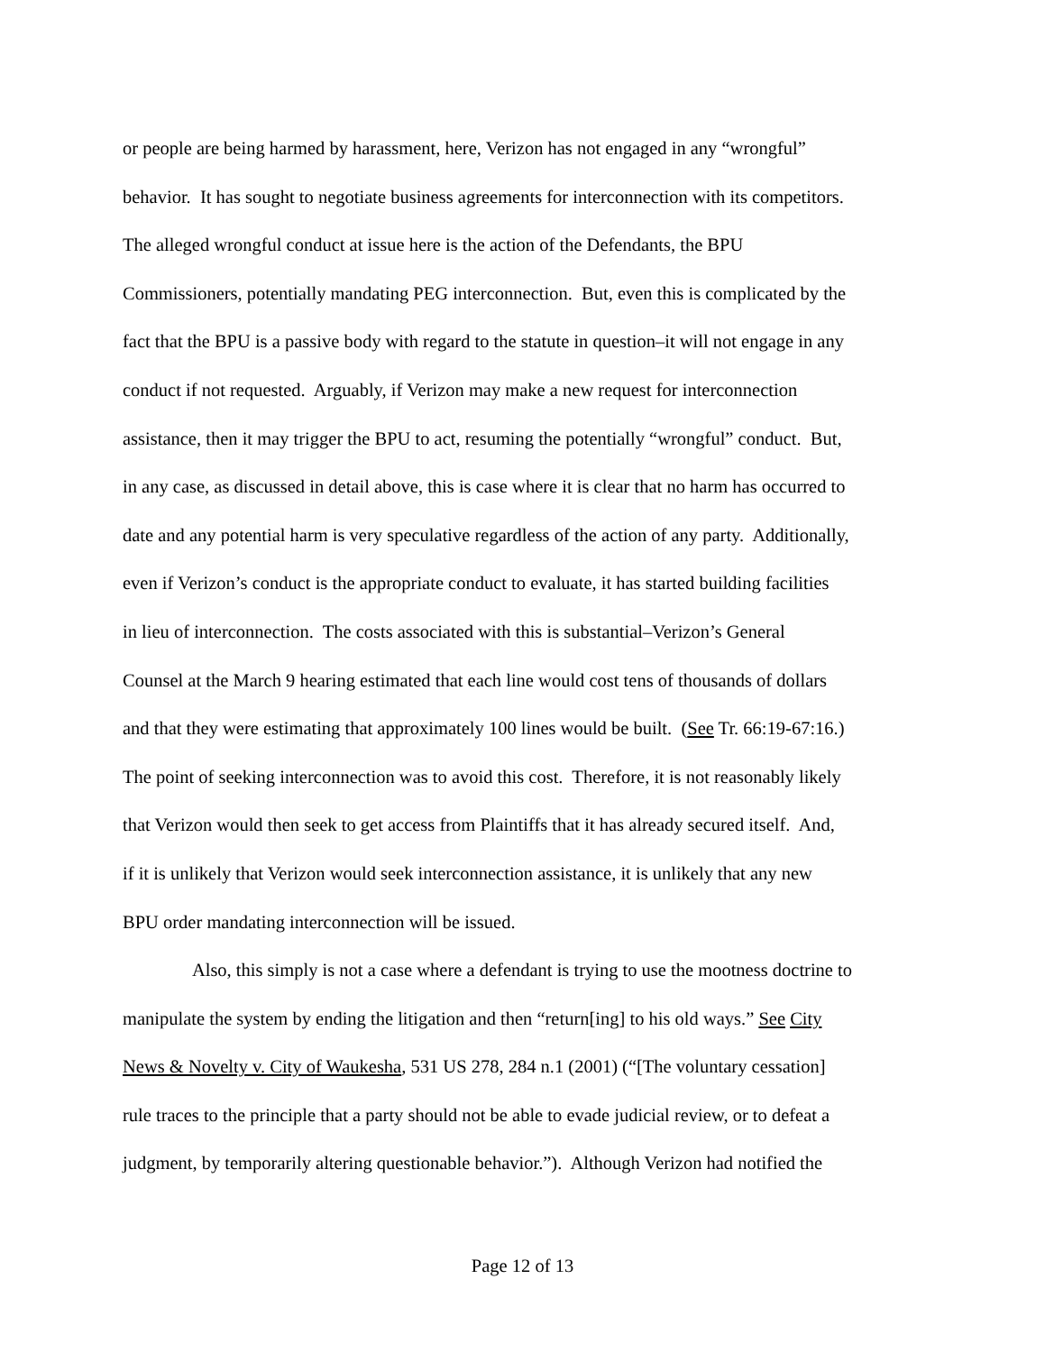or people are being harmed by harassment, here, Verizon has not engaged in any “wrongful”
behavior. It has sought to negotiate business agreements for interconnection with its competitors.
The alleged wrongful conduct at issue here is the action of the Defendants, the BPU
Commissioners, potentially mandating PEG interconnection. But, even this is complicated by the
fact that the BPU is a passive body with regard to the statute in question–it will not engage in any
conduct if not requested. Arguably, if Verizon may make a new request for interconnection
assistance, then it may trigger the BPU to act, resuming the potentially “wrongful” conduct. But,
in any case, as discussed in detail above, this is case where it is clear that no harm has occurred to
date and any potential harm is very speculative regardless of the action of any party. Additionally,
even if Verizon’s conduct is the appropriate conduct to evaluate, it has started building facilities
in lieu of interconnection. The costs associated with this is substantial–Verizon’s General
Counsel at the March 9 hearing estimated that each line would cost tens of thousands of dollars
and that they were estimating that approximately 100 lines would be built. (See Tr. 66:19-67:16.)
The point of seeking interconnection was to avoid this cost. Therefore, it is not reasonably likely
that Verizon would then seek to get access from Plaintiffs that it has already secured itself. And,
if it is unlikely that Verizon would seek interconnection assistance, it is unlikely that any new
BPU order mandating interconnection will be issued.
Also, this simply is not a case where a defendant is trying to use the mootness doctrine to
manipulate the system by ending the litigation and then “return[ing] to his old ways.” See City
News & Novelty v. City of Waukesha, 531 US 278, 284 n.1 (2001) (“[The voluntary cessation]
rule traces to the principle that a party should not be able to evade judicial review, or to defeat a
judgment, by temporarily altering questionable behavior.”). Although Verizon had notified the
Page 12 of 13